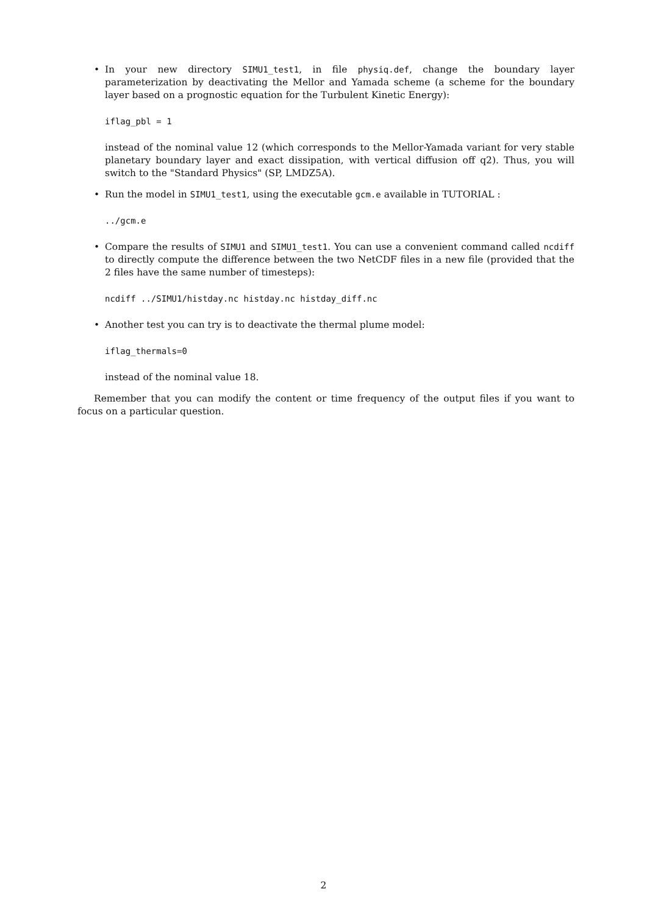•
In your new directory SIMU1_test1, in file physiq.def, change the boundary layer parameterization by deactivating the Mellor and Yamada scheme (a scheme for the boundary layer based on a prognostic equation for the Turbulent Kinetic Energy):
iflag_pbl = 1
instead of the nominal value 12 (which corresponds to the Mellor-Yamada variant for very stable planetary boundary layer and exact dissipation, with vertical diffusion off q2). Thus, you will switch to the "Standard Physics" (SP, LMDZ5A).
•
Run the model in SIMU1_test1, using the executable gcm.e available in TUTORIAL :
../gcm.e
•
Compare the results of SIMU1 and SIMU1_test1. You can use a convenient command called ncdiff to directly compute the difference between the two NetCDF files in a new file (provided that the 2 files have the same number of timesteps):
ncdiff ../SIMU1/histday.nc histday.nc histday_diff.nc
•
Another test you can try is to deactivate the thermal plume model:
iflag_thermals=0
instead of the nominal value 18.
Remember that you can modify the content or time frequency of the output files if you want to focus on a particular question.
2